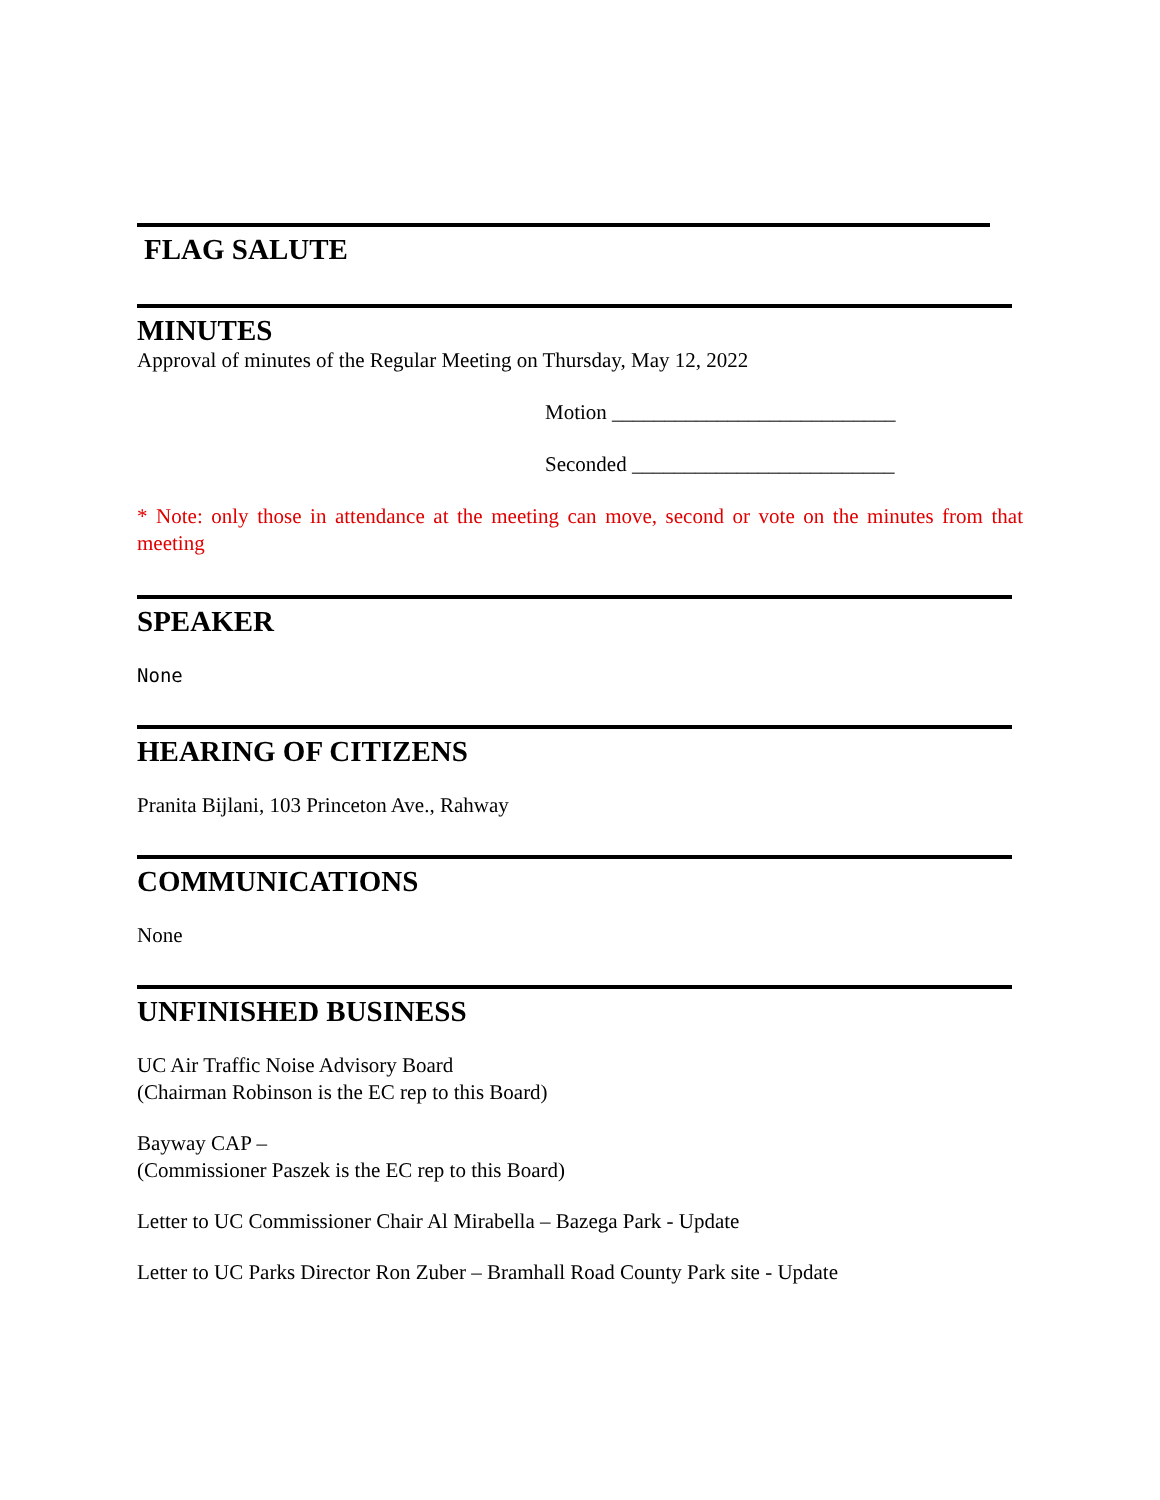FLAG SALUTE
MINUTES
Approval of minutes of the Regular Meeting on Thursday, May 12, 2022
Motion ___________________________
Seconded _________________________
* Note: only those in attendance at the meeting can move, second or vote on the minutes from that meeting
SPEAKER
None
HEARING OF CITIZENS
Pranita Bijlani, 103 Princeton Ave., Rahway
COMMUNICATIONS
None
UNFINISHED BUSINESS
UC Air Traffic Noise Advisory Board
(Chairman Robinson is the EC rep to this Board)
Bayway CAP –
(Commissioner Paszek is the EC rep to this Board)
Letter to UC Commissioner Chair Al Mirabella – Bazega Park - Update
Letter to UC Parks Director Ron Zuber – Bramhall Road County Park site - Update